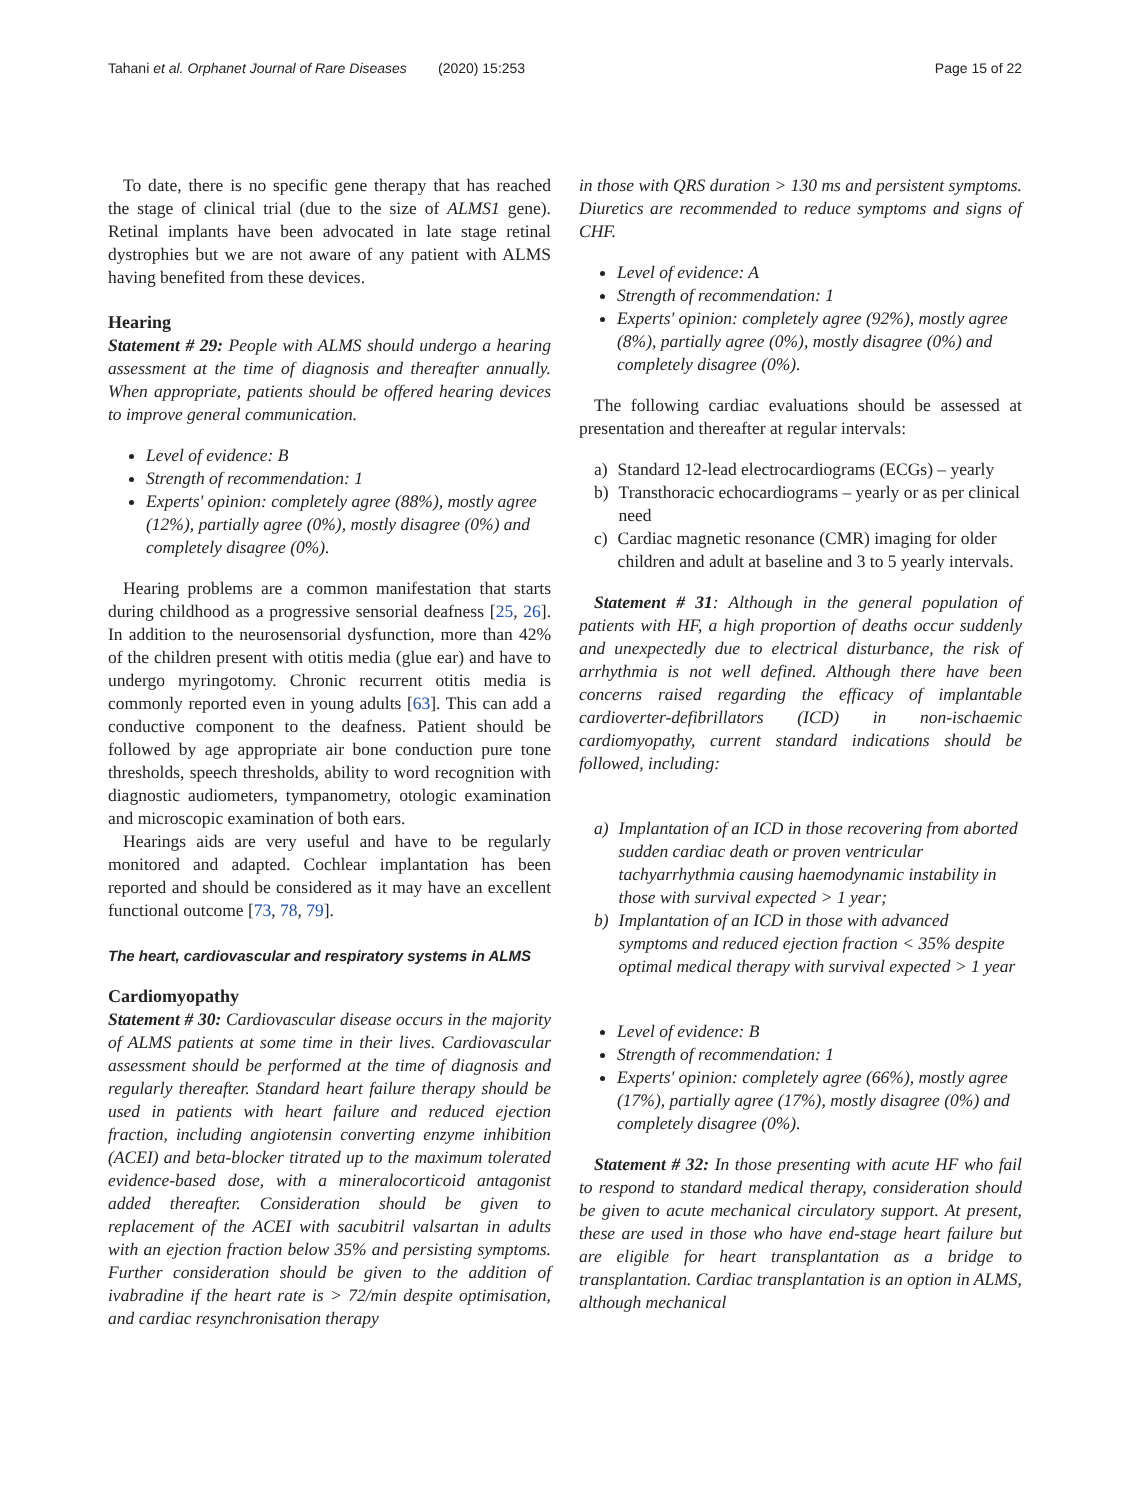Tahani et al. Orphanet Journal of Rare Diseases (2020) 15:253 Page 15 of 22
To date, there is no specific gene therapy that has reached the stage of clinical trial (due to the size of ALMS1 gene). Retinal implants have been advocated in late stage retinal dystrophies but we are not aware of any patient with ALMS having benefited from these devices.
Hearing
Statement # 29: People with ALMS should undergo a hearing assessment at the time of diagnosis and thereafter annually. When appropriate, patients should be offered hearing devices to improve general communication.
Level of evidence: B
Strength of recommendation: 1
Experts' opinion: completely agree (88%), mostly agree (12%), partially agree (0%), mostly disagree (0%) and completely disagree (0%).
Hearing problems are a common manifestation that starts during childhood as a progressive sensorial deafness [25, 26]. In addition to the neurosensorial dysfunction, more than 42% of the children present with otitis media (glue ear) and have to undergo myringotomy. Chronic recurrent otitis media is commonly reported even in young adults [63]. This can add a conductive component to the deafness. Patient should be followed by age appropriate air bone conduction pure tone thresholds, speech thresholds, ability to word recognition with diagnostic audiometers, tympanometry, otologic examination and microscopic examination of both ears.
Hearings aids are very useful and have to be regularly monitored and adapted. Cochlear implantation has been reported and should be considered as it may have an excellent functional outcome [73, 78, 79].
The heart, cardiovascular and respiratory systems in ALMS
Cardiomyopathy
Statement # 30: Cardiovascular disease occurs in the majority of ALMS patients at some time in their lives. Cardiovascular assessment should be performed at the time of diagnosis and regularly thereafter. Standard heart failure therapy should be used in patients with heart failure and reduced ejection fraction, including angiotensin converting enzyme inhibition (ACEI) and beta-blocker titrated up to the maximum tolerated evidence-based dose, with a mineralocorticoid antagonist added thereafter. Consideration should be given to replacement of the ACEI with sacubitril valsartan in adults with an ejection fraction below 35% and persisting symptoms. Further consideration should be given to the addition of ivabradine if the heart rate is > 72/min despite optimisation, and cardiac resynchronisation therapy
in those with QRS duration > 130 ms and persistent symptoms. Diuretics are recommended to reduce symptoms and signs of CHF.
Level of evidence: A
Strength of recommendation: 1
Experts' opinion: completely agree (92%), mostly agree (8%), partially agree (0%), mostly disagree (0%) and completely disagree (0%).
The following cardiac evaluations should be assessed at presentation and thereafter at regular intervals:
a) Standard 12-lead electrocardiograms (ECGs) – yearly
b) Transthoracic echocardiograms – yearly or as per clinical need
c) Cardiac magnetic resonance (CMR) imaging for older children and adult at baseline and 3 to 5 yearly intervals.
Statement # 31: Although in the general population of patients with HF, a high proportion of deaths occur suddenly and unexpectedly due to electrical disturbance, the risk of arrhythmia is not well defined. Although there have been concerns raised regarding the efficacy of implantable cardioverter-defibrillators (ICD) in non-ischaemic cardiomyopathy, current standard indications should be followed, including:
a) Implantation of an ICD in those recovering from aborted sudden cardiac death or proven ventricular tachyarrhythmia causing haemodynamic instability in those with survival expected > 1 year;
b) Implantation of an ICD in those with advanced symptoms and reduced ejection fraction < 35% despite optimal medical therapy with survival expected > 1 year
Level of evidence: B
Strength of recommendation: 1
Experts' opinion: completely agree (66%), mostly agree (17%), partially agree (17%), mostly disagree (0%) and completely disagree (0%).
Statement # 32: In those presenting with acute HF who fail to respond to standard medical therapy, consideration should be given to acute mechanical circulatory support. At present, these are used in those who have end-stage heart failure but are eligible for heart transplantation as a bridge to transplantation. Cardiac transplantation is an option in ALMS, although mechanical